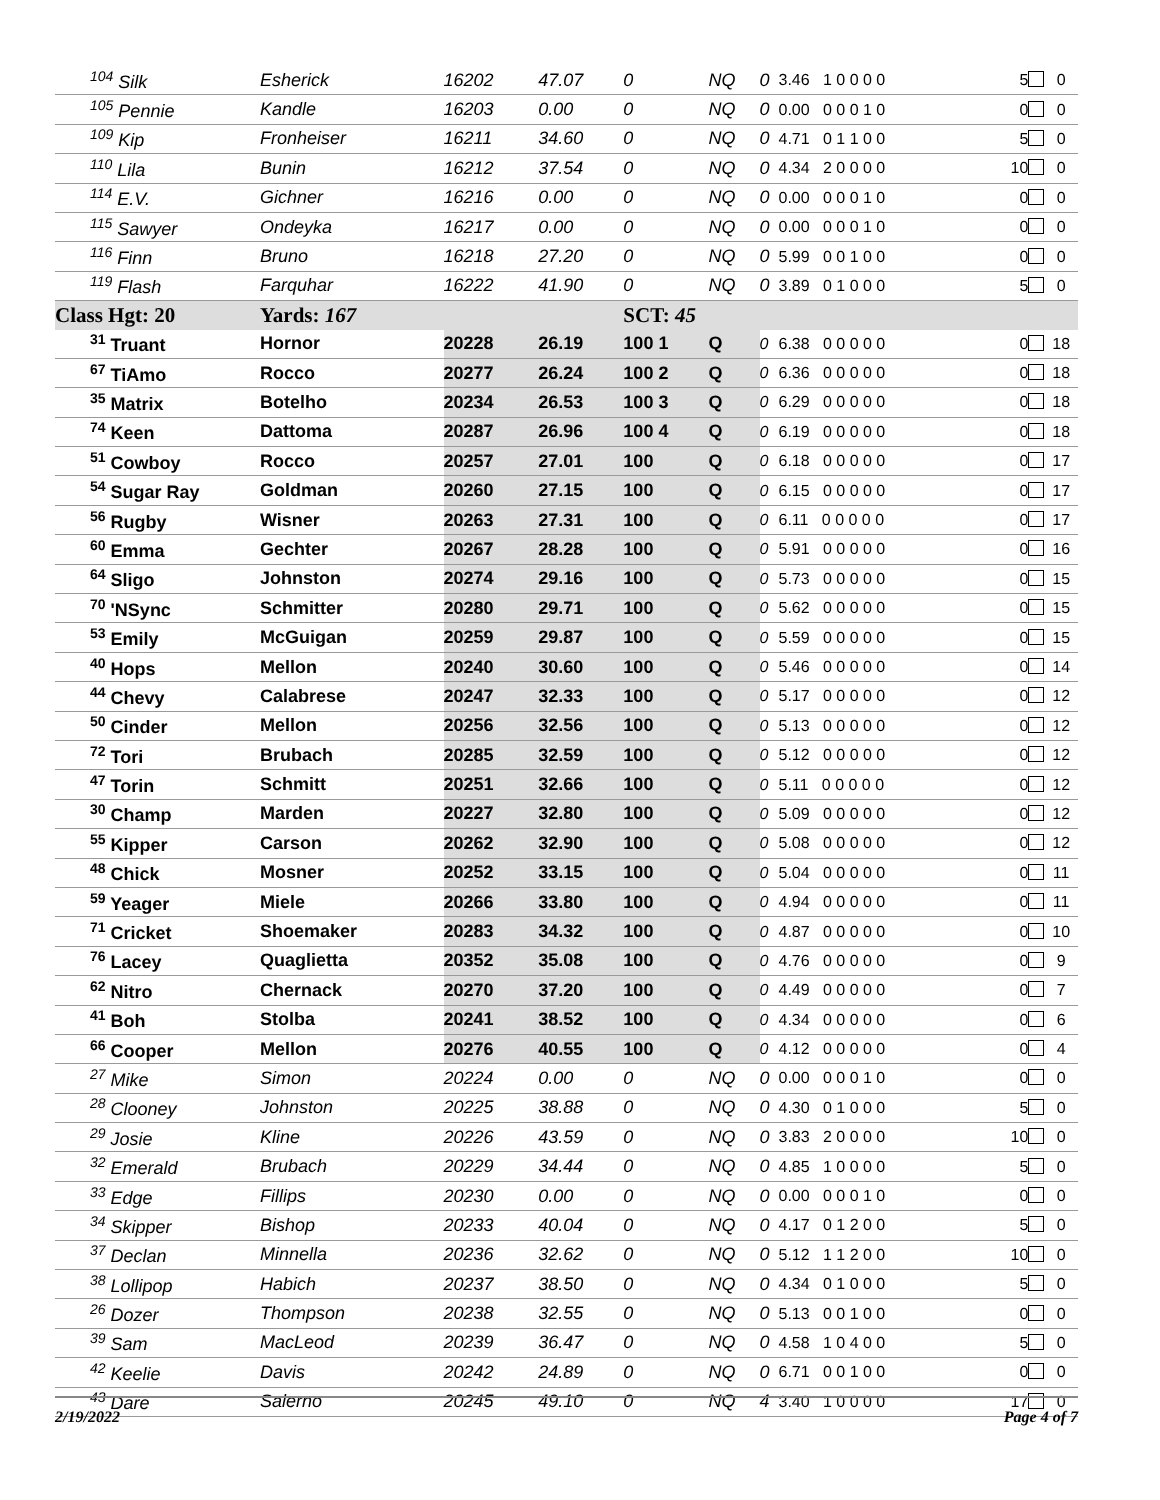| 104 Silk | Esherick | 16202 | 47.07 | 0 | NQ | 0 | 3.46 1 0 0 0 0 | 5 | 0 |
| 105 Pennie | Kandle | 16203 | 0.00 | 0 | NQ | 0 | 0.00 0 0 0 1 0 | 0 | 0 |
| 109 Kip | Fronheiser | 16211 | 34.60 | 0 | NQ | 0 | 4.71 0 1 1 0 0 | 5 | 0 |
| 110 Lila | Bunin | 16212 | 37.54 | 0 | NQ | 0 | 4.34 2 0 0 0 0 | 10 | 0 |
| 114 E.V. | Gichner | 16216 | 0.00 | 0 | NQ | 0 | 0.00 0 0 0 1 0 | 0 | 0 |
| 115 Sawyer | Ondeyka | 16217 | 0.00 | 0 | NQ | 0 | 0.00 0 0 0 1 0 | 0 | 0 |
| 116 Finn | Bruno | 16218 | 27.20 | 0 | NQ | 0 | 5.99 0 0 1 0 0 | 0 | 0 |
| 119 Flash | Farquhar | 16222 | 41.90 | 0 | NQ | 0 | 3.89 0 1 0 0 0 | 5 | 0 |
| Class Hgt: 20 | Yards: 167 | | | SCT: 45 | | | | | |
| 31 Truant | Hornor | 20228 | 26.19 | 100 1 | Q | 0 | 6.38 0 0 0 0 0 | 0 | 18 |
| 67 TiAmo | Rocco | 20277 | 26.24 | 100 2 | Q | 0 | 6.36 0 0 0 0 0 | 0 | 18 |
| 35 Matrix | Botelho | 20234 | 26.53 | 100 3 | Q | 0 | 6.29 0 0 0 0 0 | 0 | 18 |
| 74 Keen | Dattoma | 20287 | 26.96 | 100 4 | Q | 0 | 6.19 0 0 0 0 0 | 0 | 18 |
| 51 Cowboy | Rocco | 20257 | 27.01 | 100 | Q | 0 | 6.18 0 0 0 0 0 | 0 | 17 |
| 54 Sugar Ray | Goldman | 20260 | 27.15 | 100 | Q | 0 | 6.15 0 0 0 0 0 | 0 | 17 |
| 56 Rugby | Wisner | 20263 | 27.31 | 100 | Q | 0 | 6.11 0 0 0 0 0 | 0 | 17 |
| 60 Emma | Gechter | 20267 | 28.28 | 100 | Q | 0 | 5.91 0 0 0 0 0 | 0 | 16 |
| 64 Sligo | Johnston | 20274 | 29.16 | 100 | Q | 0 | 5.73 0 0 0 0 0 | 0 | 15 |
| 70 'NSync | Schmitter | 20280 | 29.71 | 100 | Q | 0 | 5.62 0 0 0 0 0 | 0 | 15 |
| 53 Emily | McGuigan | 20259 | 29.87 | 100 | Q | 0 | 5.59 0 0 0 0 0 | 0 | 15 |
| 40 Hops | Mellon | 20240 | 30.60 | 100 | Q | 0 | 5.46 0 0 0 0 0 | 0 | 14 |
| 44 Chevy | Calabrese | 20247 | 32.33 | 100 | Q | 0 | 5.17 0 0 0 0 0 | 0 | 12 |
| 50 Cinder | Mellon | 20256 | 32.56 | 100 | Q | 0 | 5.13 0 0 0 0 0 | 0 | 12 |
| 72 Tori | Brubach | 20285 | 32.59 | 100 | Q | 0 | 5.12 0 0 0 0 0 | 0 | 12 |
| 47 Torin | Schmitt | 20251 | 32.66 | 100 | Q | 0 | 5.11 0 0 0 0 0 | 0 | 12 |
| 30 Champ | Marden | 20227 | 32.80 | 100 | Q | 0 | 5.09 0 0 0 0 0 | 0 | 12 |
| 55 Kipper | Carson | 20262 | 32.90 | 100 | Q | 0 | 5.08 0 0 0 0 0 | 0 | 12 |
| 48 Chick | Mosner | 20252 | 33.15 | 100 | Q | 0 | 5.04 0 0 0 0 0 | 0 | 11 |
| 59 Yeager | Miele | 20266 | 33.80 | 100 | Q | 0 | 4.94 0 0 0 0 0 | 0 | 11 |
| 71 Cricket | Shoemaker | 20283 | 34.32 | 100 | Q | 0 | 4.87 0 0 0 0 0 | 0 | 10 |
| 76 Lacey | Quaglietta | 20352 | 35.08 | 100 | Q | 0 | 4.76 0 0 0 0 0 | 0 | 9 |
| 62 Nitro | Chernack | 20270 | 37.20 | 100 | Q | 0 | 4.49 0 0 0 0 0 | 0 | 7 |
| 41 Boh | Stolba | 20241 | 38.52 | 100 | Q | 0 | 4.34 0 0 0 0 0 | 0 | 6 |
| 66 Cooper | Mellon | 20276 | 40.55 | 100 | Q | 0 | 4.12 0 0 0 0 0 | 0 | 4 |
| 27 Mike | Simon | 20224 | 0.00 | 0 | NQ | 0 | 0.00 0 0 0 1 0 | 0 | 0 |
| 28 Clooney | Johnston | 20225 | 38.88 | 0 | NQ | 0 | 4.30 0 1 0 0 0 | 5 | 0 |
| 29 Josie | Kline | 20226 | 43.59 | 0 | NQ | 0 | 3.83 2 0 0 0 0 | 10 | 0 |
| 32 Emerald | Brubach | 20229 | 34.44 | 0 | NQ | 0 | 4.85 1 0 0 0 0 | 5 | 0 |
| 33 Edge | Fillips | 20230 | 0.00 | 0 | NQ | 0 | 0.00 0 0 0 1 0 | 0 | 0 |
| 34 Skipper | Bishop | 20233 | 40.04 | 0 | NQ | 0 | 4.17 0 1 2 0 0 | 5 | 0 |
| 37 Declan | Minnella | 20236 | 32.62 | 0 | NQ | 0 | 5.12 1 1 2 0 0 | 10 | 0 |
| 38 Lollipop | Habich | 20237 | 38.50 | 0 | NQ | 0 | 4.34 0 1 0 0 0 | 5 | 0 |
| 26 Dozer | Thompson | 20238 | 32.55 | 0 | NQ | 0 | 5.13 0 0 1 0 0 | 0 | 0 |
| 39 Sam | MacLeod | 20239 | 36.47 | 0 | NQ | 0 | 4.58 1 0 4 0 0 | 5 | 0 |
| 42 Keelie | Davis | 20242 | 24.89 | 0 | NQ | 0 | 6.71 0 0 1 0 0 | 0 | 0 |
| 43 Dare | Salerno | 20245 | 49.10 | 0 | NQ | 4 | 3.40 1 0 0 0 0 | 17 | 0 |
2/19/2022 Page 4 of 7